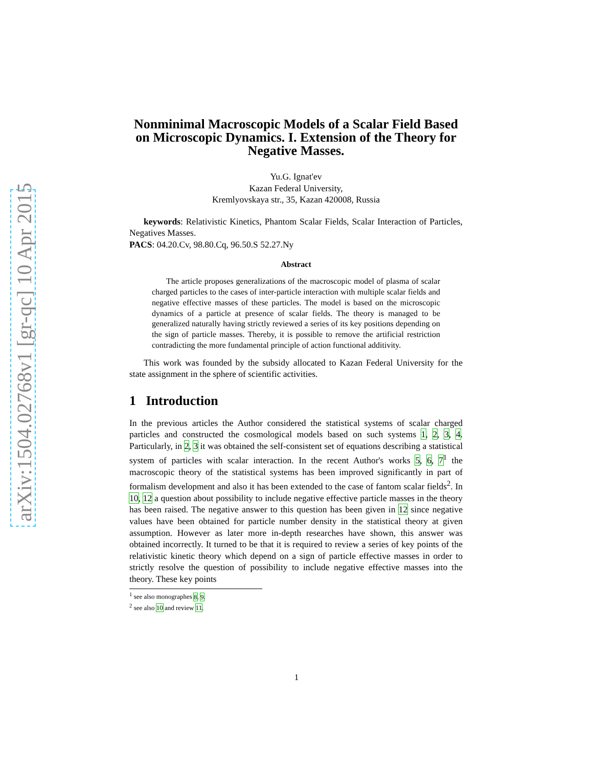arXiv:1504.02768v1 [gr-qc] 10 Apr 2015
Nonminimal Macroscopic Models of a Scalar Field Based on Microscopic Dynamics. I. Extension of the Theory for Negative Masses.
Yu.G. Ignat'ev
Kazan Federal University,
Kremlyovskaya str., 35, Kazan 420008, Russia
keywords: Relativistic Kinetics, Phantom Scalar Fields, Scalar Interaction of Particles, Negatives Masses.
PACS: 04.20.Cv, 98.80.Cq, 96.50.S 52.27.Ny
Abstract
The article proposes generalizations of the macroscopic model of plasma of scalar charged particles to the cases of inter-particle interaction with multiple scalar fields and negative effective masses of these particles. The model is based on the microscopic dynamics of a particle at presence of scalar fields. The theory is managed to be generalized naturally having strictly reviewed a series of its key positions depending on the sign of particle masses. Thereby, it is possible to remove the artificial restriction contradicting the more fundamental principle of action functional additivity.
This work was founded by the subsidy allocated to Kazan Federal University for the state assignment in the sphere of scientific activities.
1 Introduction
In the previous articles the Author considered the statistical systems of scalar charged particles and constructed the cosmological models based on such systems 1, 2, 3, 4. Particularly, in 2, 3 it was obtained the self-consistent set of equations describing a statistical system of particles with scalar interaction. In the recent Author's works 5, 6, 7<sup>1</sup> the macroscopic theory of the statistical systems has been improved significantly in part of formalism development and also it has been extended to the case of fantom scalar fields<sup>2</sup>. In 10, 12 a question about possibility to include negative effective particle masses in the theory has been raised. The negative answer to this question has been given in 12 since negative values have been obtained for particle number density in the statistical theory at given assumption. However as later more in-depth researches have shown, this answer was obtained incorrectly. It turned to be that it is required to review a series of key points of the relativistic kinetic theory which depend on a sign of particle effective masses in order to strictly resolve the question of possibility to include negative effective masses into the theory. These key points
<sup>1</sup> see also monographes 8, 9.
<sup>2</sup> see also 10 and review 11.
1